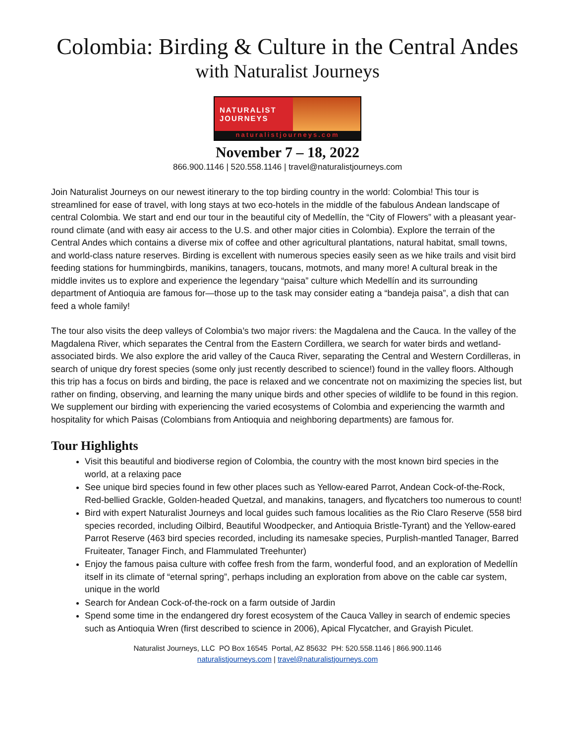Colombia: Birding & Culture in the Central Andes
with Naturalist Journeys
NATURALIST
JOURNEYS
naturalistjourneys.com
November 7 – 18, 2022
866.900.1146 | 520.558.1146 | travel@naturalistjourneys.com
Join Naturalist Journeys on our newest itinerary to the top birding country in the world: Colombia! This tour is streamlined for ease of travel, with long stays at two eco-hotels in the middle of the fabulous Andean landscape of central Colombia. We start and end our tour in the beautiful city of Medellín, the “City of Flowers” with a pleasant year-round climate (and with easy air access to the U.S. and other major cities in Colombia). Explore the terrain of the Central Andes which contains a diverse mix of coffee and other agricultural plantations, natural habitat, small towns, and world-class nature reserves. Birding is excellent with numerous species easily seen as we hike trails and visit bird feeding stations for hummingbirds, manikins, tanagers, toucans, motmots, and many more! A cultural break in the middle invites us to explore and experience the legendary “paisa” culture which Medellín and its surrounding department of Antioquia are famous for—those up to the task may consider eating a “bandeja paisa”, a dish that can feed a whole family!
The tour also visits the deep valleys of Colombia’s two major rivers: the Magdalena and the Cauca. In the valley of the Magdalena River, which separates the Central from the Eastern Cordillera, we search for water birds and wetland-associated birds. We also explore the arid valley of the Cauca River, separating the Central and Western Cordilleras, in search of unique dry forest species (some only just recently described to science!) found in the valley floors. Although this trip has a focus on birds and birding, the pace is relaxed and we concentrate not on maximizing the species list, but rather on finding, observing, and learning the many unique birds and other species of wildlife to be found in this region. We supplement our birding with experiencing the varied ecosystems of Colombia and experiencing the warmth and hospitality for which Paisas (Colombians from Antioquia and neighboring departments) are famous for.
Tour Highlights
Visit this beautiful and biodiverse region of Colombia, the country with the most known bird species in the world, at a relaxing pace
See unique bird species found in few other places such as Yellow-eared Parrot, Andean Cock-of-the-Rock, Red-bellied Grackle, Golden-headed Quetzal, and manakins, tanagers, and flycatchers too numerous to count!
Bird with expert Naturalist Journeys and local guides such famous localities as the Rio Claro Reserve (558 bird species recorded, including Oilbird, Beautiful Woodpecker, and Antioquia Bristle-Tyrant) and the Yellow-eared Parrot Reserve (463 bird species recorded, including its namesake species, Purplish-mantled Tanager, Barred Fruiteater, Tanager Finch, and Flammulated Treehunter)
Enjoy the famous paisa culture with coffee fresh from the farm, wonderful food, and an exploration of Medellín itself in its climate of “eternal spring”, perhaps including an exploration from above on the cable car system, unique in the world
Search for Andean Cock-of-the-rock on a farm outside of Jardin
Spend some time in the endangered dry forest ecosystem of the Cauca Valley in search of endemic species such as Antioquia Wren (first described to science in 2006), Apical Flycatcher, and Grayish Piculet.
Naturalist Journeys, LLC PO Box 16545 Portal, AZ 85632 PH: 520.558.1146 | 866.900.1146
naturalistjourneys.com | travel@naturalistjourneys.com